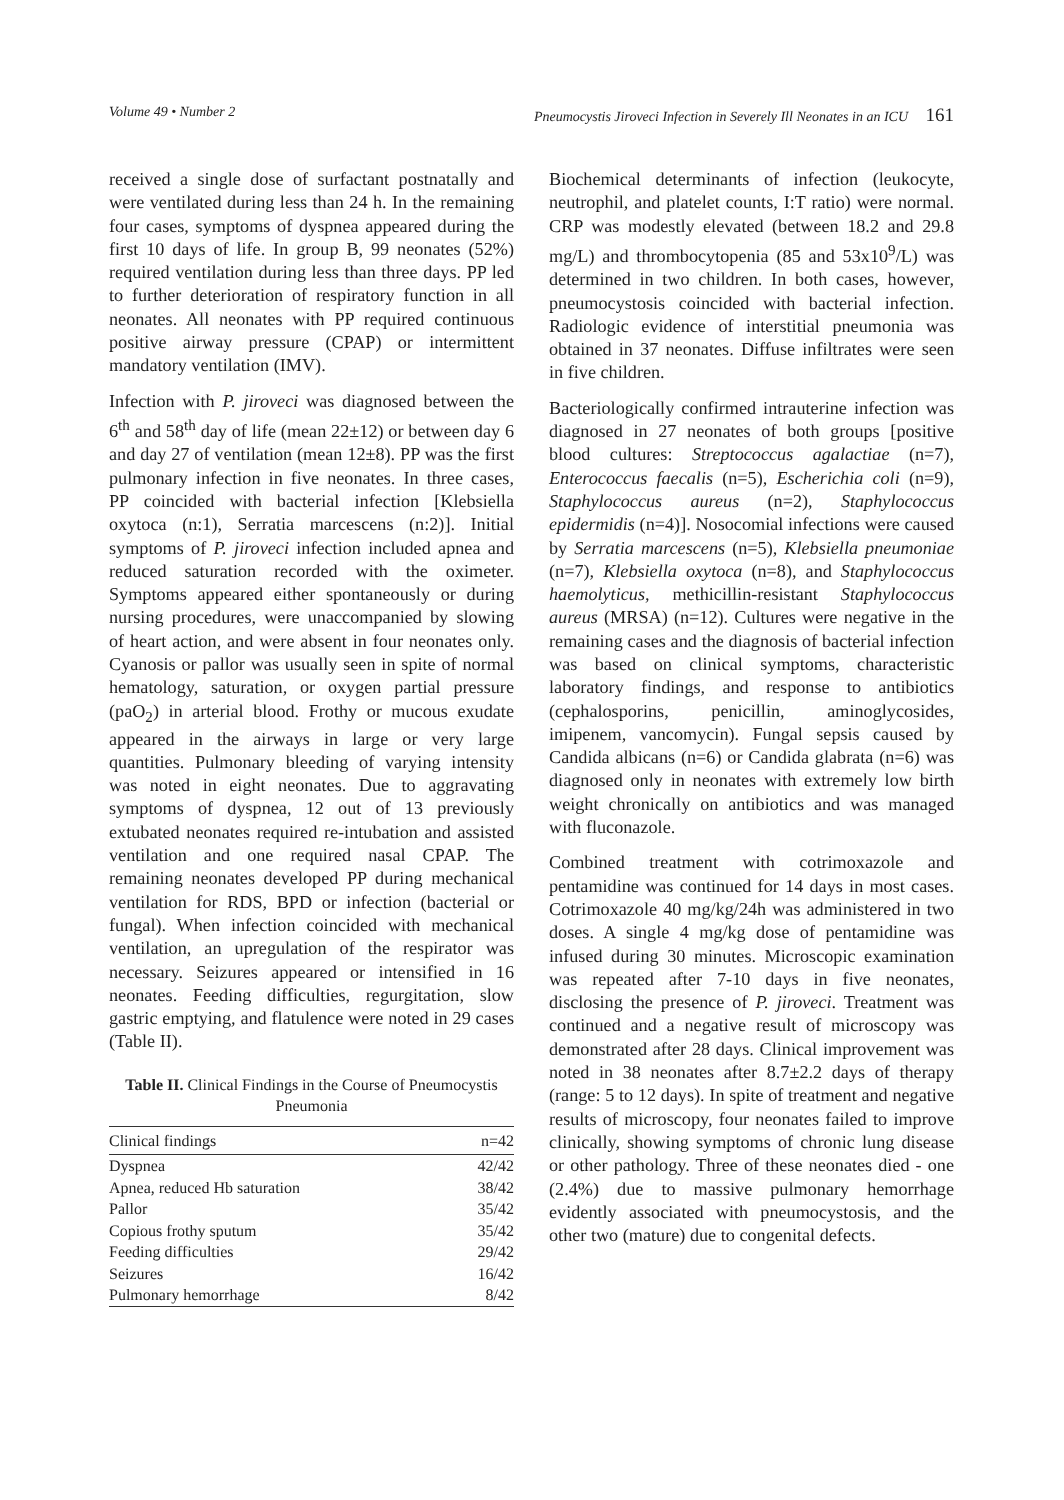Volume 49 • Number 2 Pneumocystis Jiroveci Infection in Severely Ill Neonates in an ICU 161
received a single dose of surfactant postnatally and were ventilated during less than 24 h. In the remaining four cases, symptoms of dyspnea appeared during the first 10 days of life. In group B, 99 neonates (52%) required ventilation during less than three days. PP led to further deterioration of respiratory function in all neonates. All neonates with PP required continuous positive airway pressure (CPAP) or intermittent mandatory ventilation (IMV).
Infection with P. jiroveci was diagnosed between the 6<sup>th</sup> and 58<sup>th</sup> day of life (mean 22±12) or between day 6 and day 27 of ventilation (mean 12±8). PP was the first pulmonary infection in five neonates. In three cases, PP coincided with bacterial infection [Klebsiella oxytoca (n:1), Serratia marcescens (n:2)]. Initial symptoms of P. jiroveci infection included apnea and reduced saturation recorded with the oximeter. Symptoms appeared either spontaneously or during nursing procedures, were unaccompanied by slowing of heart action, and were absent in four neonates only. Cyanosis or pallor was usually seen in spite of normal hematology, saturation, or oxygen partial pressure (paO<sub>2</sub>) in arterial blood. Frothy or mucous exudate appeared in the airways in large or very large quantities. Pulmonary bleeding of varying intensity was noted in eight neonates. Due to aggravating symptoms of dyspnea, 12 out of 13 previously extubated neonates required re-intubation and assisted ventilation and one required nasal CPAP. The remaining neonates developed PP during mechanical ventilation for RDS, BPD or infection (bacterial or fungal). When infection coincided with mechanical ventilation, an upregulation of the respirator was necessary. Seizures appeared or intensified in 16 neonates. Feeding difficulties, regurgitation, slow gastric emptying, and flatulence were noted in 29 cases (Table II).
Table II. Clinical Findings in the Course of Pneumocystis Pneumonia
| Clinical findings | n=42 |
| --- | --- |
| Dyspnea | 42/42 |
| Apnea, reduced Hb saturation | 38/42 |
| Pallor | 35/42 |
| Copious frothy sputum | 35/42 |
| Feeding difficulties | 29/42 |
| Seizures | 16/42 |
| Pulmonary hemorrhage | 8/42 |
Biochemical determinants of infection (leukocyte, neutrophil, and platelet counts, I:T ratio) were normal. CRP was modestly elevated (between 18.2 and 29.8 mg/L) and thrombocytopenia (85 and 53x10<sup>9</sup>/L) was determined in two children. In both cases, however, pneumocystosis coincided with bacterial infection. Radiologic evidence of interstitial pneumonia was obtained in 37 neonates. Diffuse infiltrates were seen in five children.
Bacteriologically confirmed intrauterine infection was diagnosed in 27 neonates of both groups [positive blood cultures: Streptococcus agalactiae (n=7), Enterococcus faecalis (n=5), Escherichia coli (n=9), Staphylococcus aureus (n=2), Staphylococcus epidermidis (n=4)]. Nosocomial infections were caused by Serratia marcescens (n=5), Klebsiella pneumoniae (n=7), Klebsiella oxytoca (n=8), and Staphylococcus haemolyticus, methicillin-resistant Staphylococcus aureus (MRSA) (n=12). Cultures were negative in the remaining cases and the diagnosis of bacterial infection was based on clinical symptoms, characteristic laboratory findings, and response to antibiotics (cephalosporins, penicillin, aminoglycosides, imipenem, vancomycin). Fungal sepsis caused by Candida albicans (n=6) or Candida glabrata (n=6) was diagnosed only in neonates with extremely low birth weight chronically on antibiotics and was managed with fluconazole.
Combined treatment with cotrimoxazole and pentamidine was continued for 14 days in most cases. Cotrimoxazole 40 mg/kg/24h was administered in two doses. A single 4 mg/kg dose of pentamidine was infused during 30 minutes. Microscopic examination was repeated after 7-10 days in five neonates, disclosing the presence of P. jiroveci. Treatment was continued and a negative result of microscopy was demonstrated after 28 days. Clinical improvement was noted in 38 neonates after 8.7±2.2 days of therapy (range: 5 to 12 days). In spite of treatment and negative results of microscopy, four neonates failed to improve clinically, showing symptoms of chronic lung disease or other pathology. Three of these neonates died - one (2.4%) due to massive pulmonary hemorrhage evidently associated with pneumocystosis, and the other two (mature) due to congenital defects.